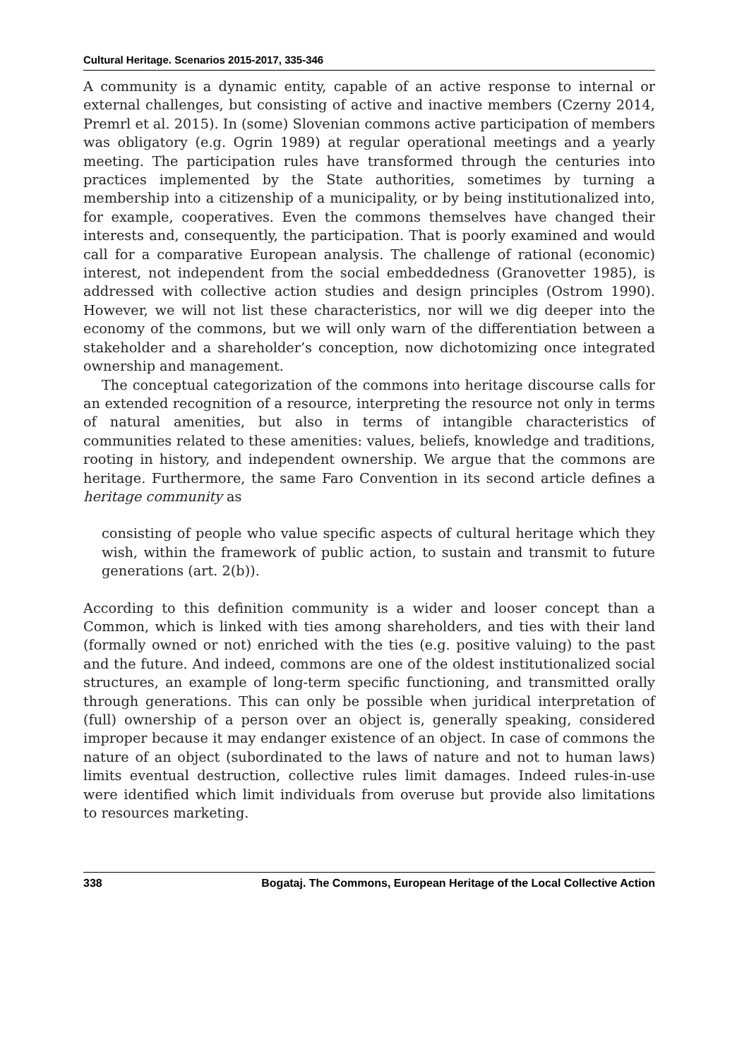Cultural Heritage. Scenarios 2015-2017, 335-346
A community is a dynamic entity, capable of an active response to internal or external challenges, but consisting of active and inactive members (Czerny 2014, Premrl et al. 2015). In (some) Slovenian commons active participation of members was obligatory (e.g. Ogrin 1989) at regular operational meetings and a yearly meeting. The participation rules have transformed through the centuries into practices implemented by the State authorities, sometimes by turning a membership into a citizenship of a municipality, or by being institutionalized into, for example, cooperatives. Even the commons themselves have changed their interests and, consequently, the participation. That is poorly examined and would call for a comparative European analysis. The challenge of rational (economic) interest, not independent from the social embeddedness (Granovetter 1985), is addressed with collective action studies and design principles (Ostrom 1990). However, we will not list these characteristics, nor will we dig deeper into the economy of the commons, but we will only warn of the differentiation between a stakeholder and a shareholder’s conception, now dichotomizing once integrated ownership and management.
The conceptual categorization of the commons into heritage discourse calls for an extended recognition of a resource, interpreting the resource not only in terms of natural amenities, but also in terms of intangible characteristics of communities related to these amenities: values, beliefs, knowledge and traditions, rooting in history, and independent ownership. We argue that the commons are heritage. Furthermore, the same Faro Convention in its second article defines a heritage community as
consisting of people who value specific aspects of cultural heritage which they wish, within the framework of public action, to sustain and transmit to future generations (art. 2(b)).
According to this definition community is a wider and looser concept than a Common, which is linked with ties among shareholders, and ties with their land (formally owned or not) enriched with the ties (e.g. positive valuing) to the past and the future. And indeed, commons are one of the oldest institutionalized social structures, an example of long-term specific functioning, and transmitted orally through generations. This can only be possible when juridical interpretation of (full) ownership of a person over an object is, generally speaking, considered improper because it may endanger existence of an object. In case of commons the nature of an object (subordinated to the laws of nature and not to human laws) limits eventual destruction, collective rules limit damages. Indeed rules-in-use were identified which limit individuals from overuse but provide also limitations to resources marketing.
338 Bogataj. The Commons, European Heritage of the Local Collective Action